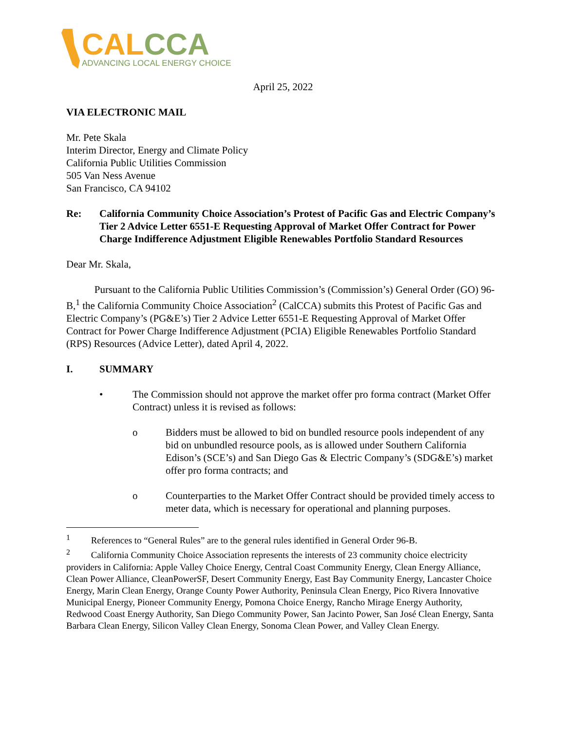CAL CCA
ADVANCING LOCAL ENERGY CHOICE
April 25, 2022
VIA ELECTRONIC MAIL
Mr. Pete Skala
Interim Director, Energy and Climate Policy
California Public Utilities Commission
505 Van Ness Avenue
San Francisco, CA 94102
Re: California Community Choice Association’s Protest of Pacific Gas and Electric Company’s Tier 2 Advice Letter 6551-E Requesting Approval of Market Offer Contract for Power Charge Indifference Adjustment Eligible Renewables Portfolio Standard Resources
Dear Mr. Skala,
Pursuant to the California Public Utilities Commission’s (Commission’s) General Order (GO) 96-B,<sup>1</sup> the California Community Choice Association<sup>2</sup> (CalCCA) submits this Protest of Pacific Gas and Electric Company’s (PG&E’s) Tier 2 Advice Letter 6551-E Requesting Approval of Market Offer Contract for Power Charge Indifference Adjustment (PCIA) Eligible Renewables Portfolio Standard (RPS) Resources (Advice Letter), dated April 4, 2022.
I. SUMMARY
• The Commission should not approve the market offer pro forma contract (Market Offer Contract) unless it is revised as follows:
o Bidders must be allowed to bid on bundled resource pools independent of any bid on unbundled resource pools, as is allowed under Southern California Edison’s (SCE’s) and San Diego Gas & Electric Company’s (SDG&E’s) market offer pro forma contracts; and
o Counterparties to the Market Offer Contract should be provided timely access to meter data, which is necessary for operational and planning purposes.
<sup>1</sup> References to “General Rules” are to the general rules identified in General Order 96-B.
<sup>2</sup> California Community Choice Association represents the interests of 23 community choice electricity providers in California: Apple Valley Choice Energy, Central Coast Community Energy, Clean Energy Alliance, Clean Power Alliance, CleanPowerSF, Desert Community Energy, East Bay Community Energy, Lancaster Choice Energy, Marin Clean Energy, Orange County Power Authority, Peninsula Clean Energy, Pico Rivera Innovative Municipal Energy, Pioneer Community Energy, Pomona Choice Energy, Rancho Mirage Energy Authority, Redwood Coast Energy Authority, San Diego Community Power, San Jacinto Power, San José Clean Energy, Santa Barbara Clean Energy, Silicon Valley Clean Energy, Sonoma Clean Power, and Valley Clean Energy.